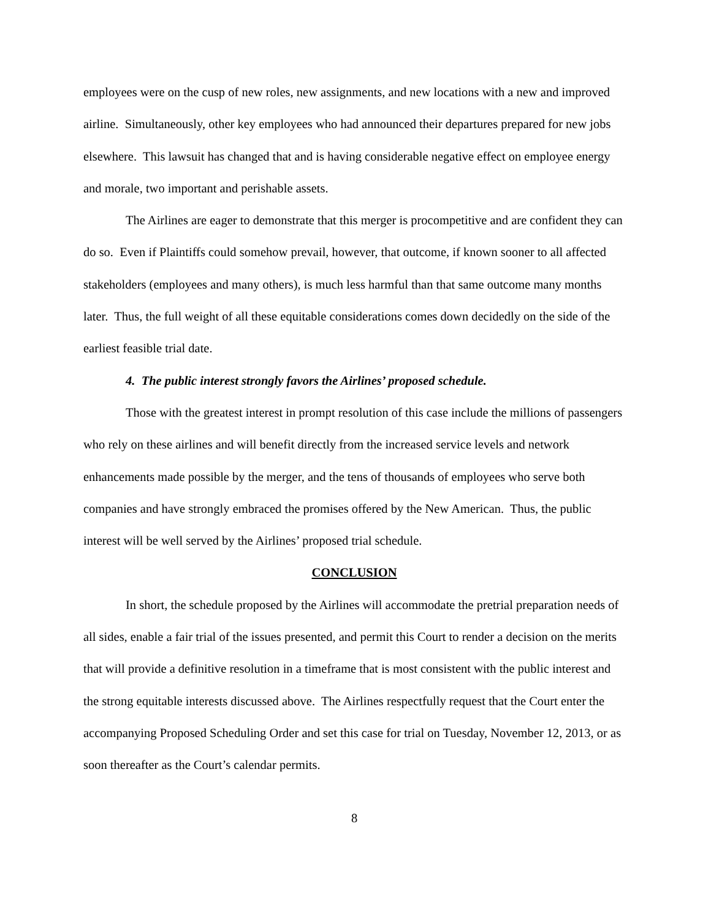employees were on the cusp of new roles, new assignments, and new locations with a new and improved airline. Simultaneously, other key employees who had announced their departures prepared for new jobs elsewhere. This lawsuit has changed that and is having considerable negative effect on employee energy and morale, two important and perishable assets.
The Airlines are eager to demonstrate that this merger is procompetitive and are confident they can do so. Even if Plaintiffs could somehow prevail, however, that outcome, if known sooner to all affected stakeholders (employees and many others), is much less harmful than that same outcome many months later. Thus, the full weight of all these equitable considerations comes down decidedly on the side of the earliest feasible trial date.
4. The public interest strongly favors the Airlines’ proposed schedule.
Those with the greatest interest in prompt resolution of this case include the millions of passengers who rely on these airlines and will benefit directly from the increased service levels and network enhancements made possible by the merger, and the tens of thousands of employees who serve both companies and have strongly embraced the promises offered by the New American. Thus, the public interest will be well served by the Airlines’ proposed trial schedule.
CONCLUSION
In short, the schedule proposed by the Airlines will accommodate the pretrial preparation needs of all sides, enable a fair trial of the issues presented, and permit this Court to render a decision on the merits that will provide a definitive resolution in a timeframe that is most consistent with the public interest and the strong equitable interests discussed above. The Airlines respectfully request that the Court enter the accompanying Proposed Scheduling Order and set this case for trial on Tuesday, November 12, 2013, or as soon thereafter as the Court’s calendar permits.
8